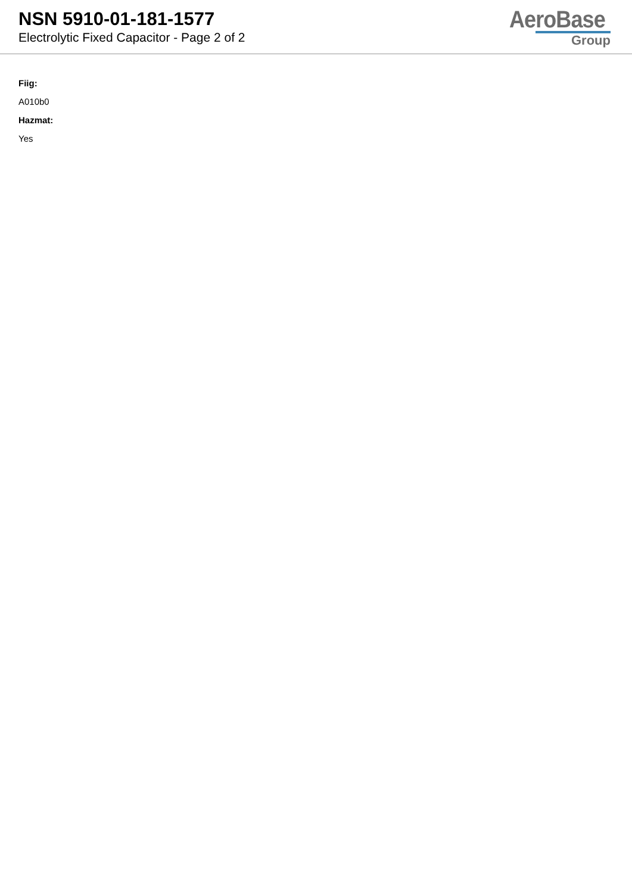NSN 5910-01-181-1577
Electrolytic Fixed Capacitor - Page 2 of 2
AeroBase
Group
Fiig:
A010b0
Hazmat:
Yes